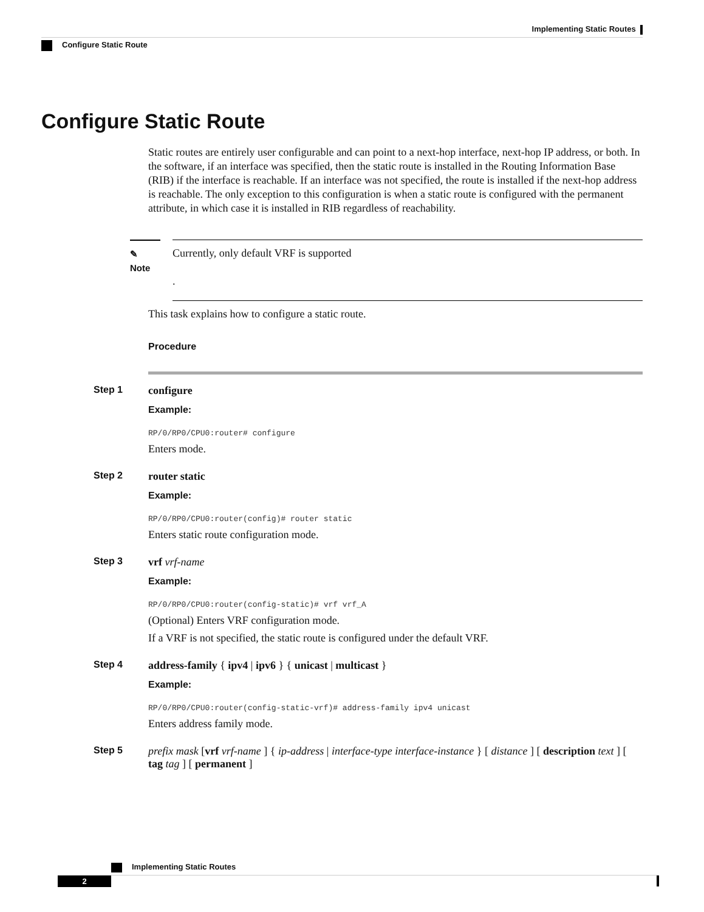Implementing Static Routes
Configure Static Route
Configure Static Route
Static routes are entirely user configurable and can point to a next-hop interface, next-hop IP address, or both. In the software, if an interface was specified, then the static route is installed in the Routing Information Base (RIB) if the interface is reachable. If an interface was not specified, the route is installed if the next-hop address is reachable. The only exception to this configuration is when a static route is configured with the permanent attribute, in which case it is installed in RIB regardless of reachability.
✎
Note
Currently, only default VRF is supported
.
This task explains how to configure a static route.
Procedure
Step 1 configure
Example:
RP/0/RP0/CPU0:router# configure
Enters mode.
Step 2 router static
Example:
RP/0/RP0/CPU0:router(config)# router static
Enters static route configuration mode.
Step 3 vrf vrf-name
Example:
RP/0/RP0/CPU0:router(config-static)# vrf vrf_A
(Optional) Enters VRF configuration mode.
If a VRF is not specified, the static route is configured under the default VRF.
Step 4 address-family { ipv4 | ipv6 } { unicast | multicast }
Example:
RP/0/RP0/CPU0:router(config-static-vrf)# address-family ipv4 unicast
Enters address family mode.
Step 5 prefix mask [vrf vrf-name ] { ip-address | interface-type interface-instance } [ distance ] [ description text ] [ tag tag ] [ permanent ]
Implementing Static Routes
2